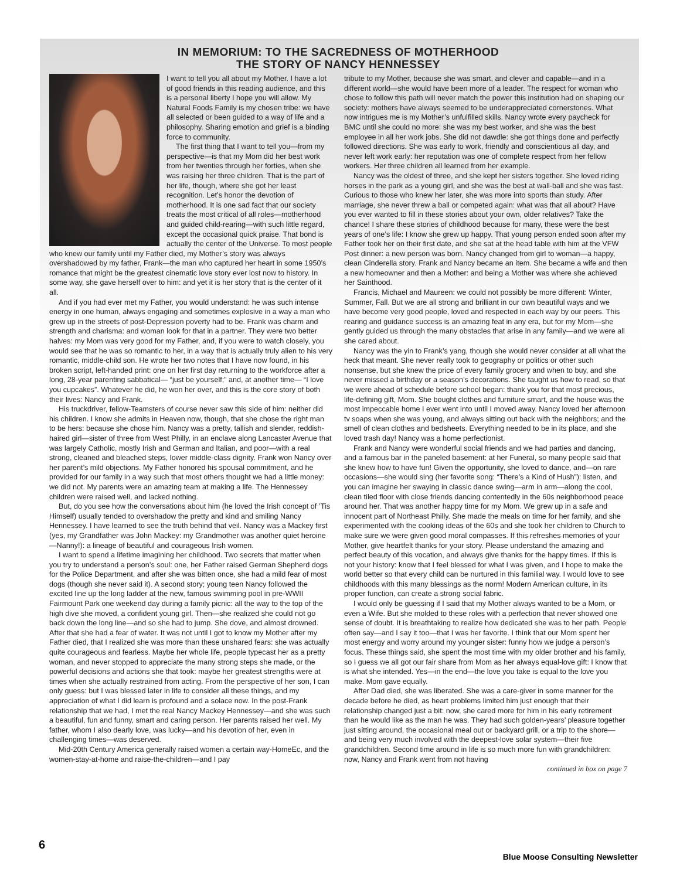IN MEMORIUM: TO THE SACREDNESS OF MOTHERHOOD
THE STORY OF NANCY HENNESSEY
I want to tell you all about my Mother. I have a lot of good friends in this reading audience, and this is a personal liberty I hope you will allow. My Natural Foods Family is my chosen tribe: we have all selected or been guided to a way of life and a philosophy. Sharing emotion and grief is a binding force to community.
The first thing that I want to tell you—from my perspective—is that my Mom did her best work from her twenties through her forties, when she was raising her three children. That is the part of her life, though, where she got her least recognition. Let’s honor the devotion of motherhood. It is one sad fact that our society treats the most critical of all roles—motherhood and guided child-rearing—with such little regard, except the occasional quick praise. That bond is actually the center of the Universe. To most people who knew our family until my Father died, my Mother’s story was always overshadowed by my father, Frank—the man who captured her heart in some 1950’s romance that might be the greatest cinematic love story ever lost now to history. In some way, she gave herself over to him: and yet it is her story that is the center of it all.
And if you had ever met my Father, you would understand: he was such intense energy in one human, always engaging and sometimes explosive in a way a man who grew up in the streets of post-Depression poverty had to be. Frank was charm and strength and charisma: and woman look for that in a partner. They were two better halves: my Mom was very good for my Father, and, if you were to watch closely, you would see that he was so romantic to her, in a way that is actually truly alien to his very romantic, middle-child son. He wrote her two notes that I have now found, in his broken script, left-handed print: one on her first day returning to the workforce after a long, 28-year parenting sabbatical— “just be yourself;” and, at another time— “I love you cupcakes”. Whatever he did, he won her over, and this is the core story of both their lives: Nancy and Frank.
His truckdriver, fellow-Teamsters of course never saw this side of him: neither did his children. I know she admits in Heaven now, though, that she chose the right man to be hers: because she chose him. Nancy was a pretty, tallish and slender, reddish-haired girl—sister of three from West Philly, in an enclave along Lancaster Avenue that was largely Catholic, mostly Irish and German and Italian, and poor—with a real strong, cleaned and bleached steps, lower middle-class dignity. Frank won Nancy over her parent’s mild objections. My Father honored his spousal commitment, and he provided for our family in a way such that most others thought we had a little money: we did not. My parents were an amazing team at making a life. The Hennessey children were raised well, and lacked nothing.
But, do you see how the conversations about him (he loved the Irish concept of ’Tis Himself) usually tended to overshadow the pretty and kind and smiling Nancy Hennessey. I have learned to see the truth behind that veil. Nancy was a Mackey first (yes, my Grandfather was John Mackey: my Grandmother was another quiet heroine—Nanny!): a lineage of beautiful and courageous Irish women.
I want to spend a lifetime imagining her childhood. Two secrets that matter when you try to understand a person’s soul: one, her Father raised German Shepherd dogs for the Police Department, and after she was bitten once, she had a mild fear of most dogs (though she never said it). A second story; young teen Nancy followed the excited line up the long ladder at the new, famous swimming pool in pre-WWII Fairmount Park one weekend day during a family picnic: all the way to the top of the high dive she moved, a confident young girl. Then—she realized she could not go back down the long line—and so she had to jump. She dove, and almost drowned. After that she had a fear of water. It was not until I got to know my Mother after my Father died, that I realized she was more than these unshared fears: she was actually quite courageous and fearless. Maybe her whole life, people typecast her as a pretty woman, and never stopped to appreciate the many strong steps she made, or the powerful decisions and actions she that took: maybe her greatest strengths were at times when she actually restrained from acting. From the perspective of her son, I can only guess: but I was blessed later in life to consider all these things, and my appreciation of what I did learn is profound and a solace now. In the post-Frank relationship that we had, I met the real Nancy Mackey Hennessey—and she was such a beautiful, fun and funny, smart and caring person. Her parents raised her well. My father, whom I also dearly love, was lucky—and his devotion of her, even in challenging times—was deserved.
Mid-20th Century America generally raised women a certain way-HomeEc, and the women-stay-at-home and raise-the-children—and I pay
tribute to my Mother, because she was smart, and clever and capable—and in a different world—she would have been more of a leader. The respect for woman who chose to follow this path will never match the power this institution had on shaping our society: mothers have always seemed to be underappreciated cornerstones. What now intrigues me is my Mother’s unfulfilled skills. Nancy wrote every paycheck for BMC until she could no more: she was my best worker, and she was the best employee in all her work jobs. She did not dawdle: she got things done and perfectly followed directions. She was early to work, friendly and conscientious all day, and never left work early: her reputation was one of complete respect from her fellow workers. Her three children all learned from her example.
Nancy was the oldest of three, and she kept her sisters together. She loved riding horses in the park as a young girl, and she was the best at wall-ball and she was fast. Curious to those who knew her later, she was more into sports than study. After marriage, she never threw a ball or competed again: what was that all about? Have you ever wanted to fill in these stories about your own, older relatives? Take the chance! I share these stories of childhood because for many, these were the best years of one’s life: I know she grew up happy. That young person ended soon after my Father took her on their first date, and she sat at the head table with him at the VFW Post dinner: a new person was born. Nancy changed from girl to woman—a happy, clean Cinderella story. Frank and Nancy became an item. She became a wife and then a new homeowner and then a Mother: and being a Mother was where she achieved her Sainthood.
Francis, Michael and Maureen: we could not possibly be more different: Winter, Summer, Fall. But we are all strong and brilliant in our own beautiful ways and we have become very good people, loved and respected in each way by our peers. This rearing and guidance success is an amazing feat in any era, but for my Mom—she gently guided us through the many obstacles that arise in any family—and we were all she cared about.
Nancy was the yin to Frank’s yang, though she would never consider at all what the heck that meant. She never really took to geography or politics or other such nonsense, but she knew the price of every family grocery and when to buy, and she never missed a birthday or a season’s decorations. She taught us how to read, so that we were ahead of schedule before school began: thank you for that most precious, life-defining gift, Mom. She bought clothes and furniture smart, and the house was the most impeccable home I ever went into until I moved away. Nancy loved her afternoon tv soaps when she was young, and always sitting out back with the neighbors; and the smell of clean clothes and bedsheets. Everything needed to be in its place, and she loved trash day! Nancy was a home perfectionist.
Frank and Nancy were wonderful social friends and we had parties and dancing, and a famous bar in the paneled basement: at her Funeral, so many people said that she knew how to have fun! Given the opportunity, she loved to dance, and—on rare occasions—she would sing (her favorite song: “There’s a Kind of Hush”): listen, and you can imagine her swaying in classic dance swing—arm in arm—along the cool, clean tiled floor with close friends dancing contentedly in the 60s neighborhood peace around her. That was another happy time for my Mom. We grew up in a safe and innocent part of Northeast Philly. She made the meals on time for her family, and she experimented with the cooking ideas of the 60s and she took her children to Church to make sure we were given good moral compasses. If this refreshes memories of your Mother, give heartfelt thanks for your story. Please understand the amazing and perfect beauty of this vocation, and always give thanks for the happy times. If this is not your history: know that I feel blessed for what I was given, and I hope to make the world better so that every child can be nurtured in this familial way. I would love to see childhoods with this many blessings as the norm! Modern American culture, in its proper function, can create a strong social fabric.
I would only be guessing if I said that my Mother always wanted to be a Mom, or even a Wife. But she molded to these roles with a perfection that never showed one sense of doubt. It is breathtaking to realize how dedicated she was to her path. People often say—and I say it too—that I was her favorite. I think that our Mom spent her most energy and worry around my younger sister: funny how we judge a person’s focus. These things said, she spent the most time with my older brother and his family, so I guess we all got our fair share from Mom as her always equal-love gift: I know that is what she intended. Yes—in the end—the love you take is equal to the love you make. Mom gave equally.
After Dad died, she was liberated. She was a care-giver in some manner for the decade before he died, as heart problems limited him just enough that their relationship changed just a bit: now, she cared more for him in his early retirement than he would like as the man he was. They had such golden-years’ pleasure together just sitting around, the occasional meal out or backyard grill, or a trip to the shore—and being very much involved with the deepest-love solar system—their five grandchildren. Second time around in life is so much more fun with grandchildren: now, Nancy and Frank went from not having
continued in box on page 7
6
Blue Moose Consulting Newsletter